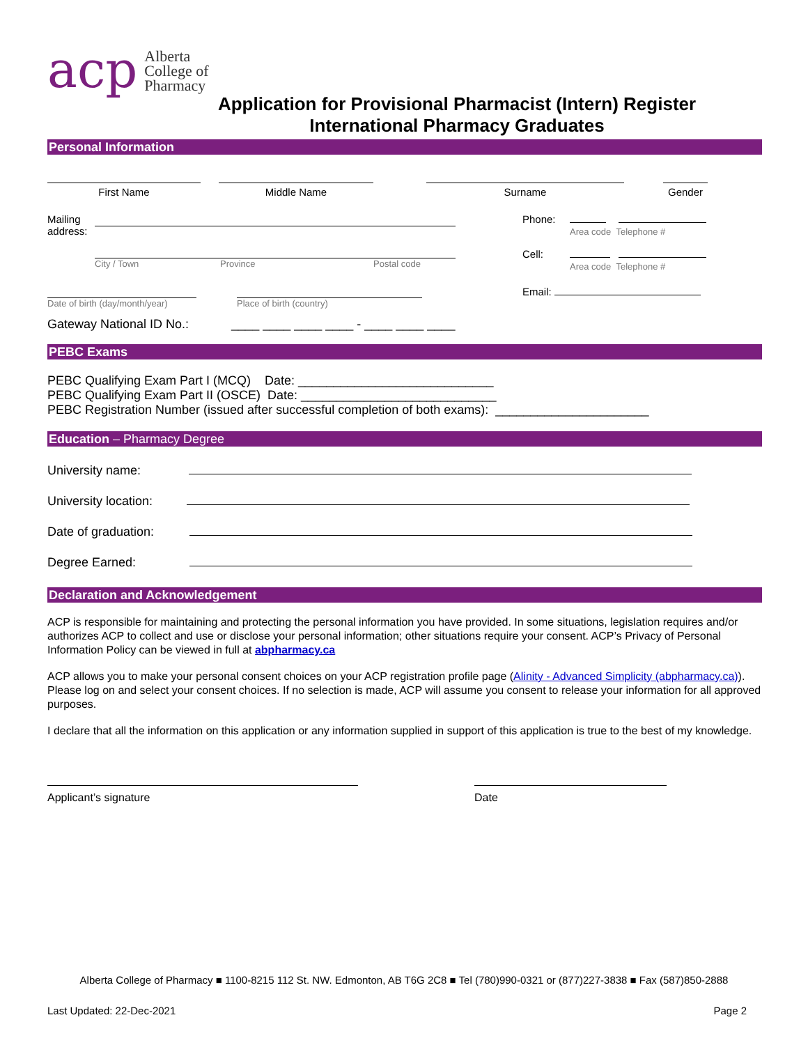acp
Alberta
College of
Pharmacy
Application for Provisional Pharmacist (Intern) Register
International Pharmacy Graduates
Personal Information
First Name
Middle Name
Surname
Gender
Mailing address:
Phone:
Area code Telephone #
City / Town Province Postal code
Cell:
Area code Telephone #
Date of birth (day/month/year)
Place of birth (country)
Email:
Gateway National ID No.: ____ ____ ____ ____ - ____ ____ ____
PEBC Exams
PEBC Qualifying Exam Part I (MCQ) Date: ____________________________
PEBC Qualifying Exam Part II (OSCE) Date: ____________________________
PEBC Registration Number (issued after successful completion of both exams): ______________________
Education – Pharmacy Degree
University name:
University location:
Date of graduation:
Degree Earned:
Declaration and Acknowledgement
ACP is responsible for maintaining and protecting the personal information you have provided. In some situations, legislation requires and/or authorizes ACP to collect and use or disclose your personal information; other situations require your consent. ACP’s Privacy of Personal Information Policy can be viewed in full at abpharmacy.ca
ACP allows you to make your personal consent choices on your ACP registration profile page (Alinity - Advanced Simplicity (abpharmacy.ca)). Please log on and select your consent choices. If no selection is made, ACP will assume you consent to release your information for all approved purposes.
I declare that all the information on this application or any information supplied in support of this application is true to the best of my knowledge.
Applicant’s signature
Date
Alberta College of Pharmacy ■ 1100-8215 112 St. NW. Edmonton, AB T6G 2C8 ■ Tel (780)990-0321 or (877)227-3838 ■ Fax (587)850-2888
Last Updated: 22-Dec-2021 Page 2